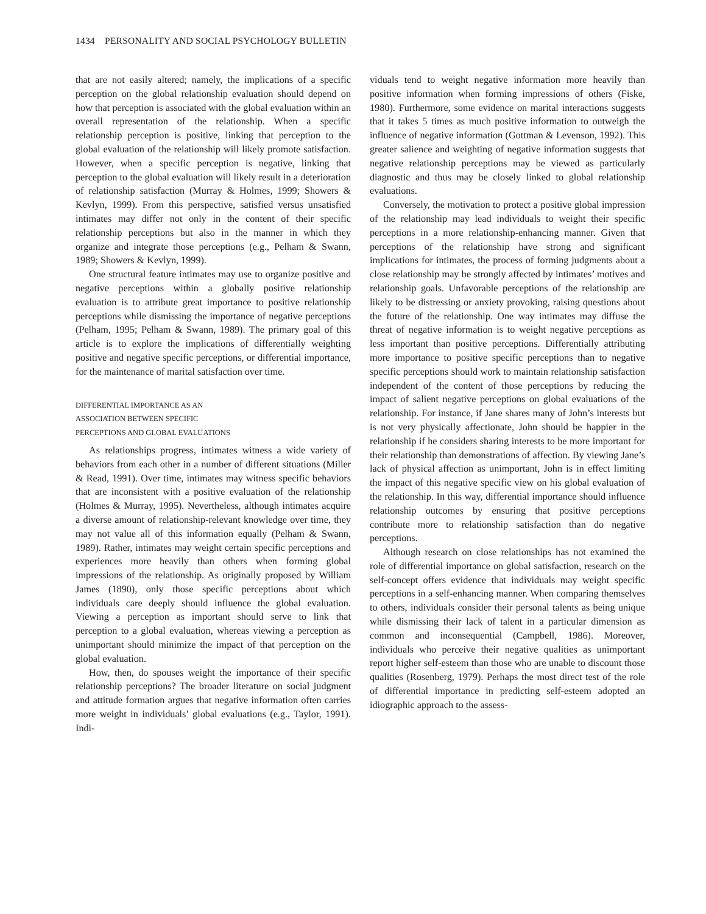1434 PERSONALITY AND SOCIAL PSYCHOLOGY BULLETIN
that are not easily altered; namely, the implications of a specific perception on the global relationship evaluation should depend on how that perception is associated with the global evaluation within an overall representation of the relationship. When a specific relationship perception is positive, linking that perception to the global evaluation of the relationship will likely promote satisfaction. However, when a specific perception is negative, linking that perception to the global evaluation will likely result in a deterioration of relationship satisfaction (Murray & Holmes, 1999; Showers & Kevlyn, 1999). From this perspective, satisfied versus unsatisfied intimates may differ not only in the content of their specific relationship perceptions but also in the manner in which they organize and integrate those perceptions (e.g., Pelham & Swann, 1989; Showers & Kevlyn, 1999).
One structural feature intimates may use to organize positive and negative perceptions within a globally positive relationship evaluation is to attribute great importance to positive relationship perceptions while dismissing the importance of negative perceptions (Pelham, 1995; Pelham & Swann, 1989). The primary goal of this article is to explore the implications of differentially weighting positive and negative specific perceptions, or differential importance, for the maintenance of marital satisfaction over time.
DIFFERENTIAL IMPORTANCE AS AN
ASSOCIATION BETWEEN SPECIFIC
PERCEPTIONS AND GLOBAL EVALUATIONS
As relationships progress, intimates witness a wide variety of behaviors from each other in a number of different situations (Miller & Read, 1991). Over time, intimates may witness specific behaviors that are inconsistent with a positive evaluation of the relationship (Holmes & Murray, 1995). Nevertheless, although intimates acquire a diverse amount of relationship-relevant knowledge over time, they may not value all of this information equally (Pelham & Swann, 1989). Rather, intimates may weight certain specific perceptions and experiences more heavily than others when forming global impressions of the relationship. As originally proposed by William James (1890), only those specific perceptions about which individuals care deeply should influence the global evaluation. Viewing a perception as important should serve to link that perception to a global evaluation, whereas viewing a perception as unimportant should minimize the impact of that perception on the global evaluation.
How, then, do spouses weight the importance of their specific relationship perceptions? The broader literature on social judgment and attitude formation argues that negative information often carries more weight in individuals’ global evaluations (e.g., Taylor, 1991). Indi-
viduals tend to weight negative information more heavily than positive information when forming impressions of others (Fiske, 1980). Furthermore, some evidence on marital interactions suggests that it takes 5 times as much positive information to outweigh the influence of negative information (Gottman & Levenson, 1992). This greater salience and weighting of negative information suggests that negative relationship perceptions may be viewed as particularly diagnostic and thus may be closely linked to global relationship evaluations.
Conversely, the motivation to protect a positive global impression of the relationship may lead individuals to weight their specific perceptions in a more relationship-enhancing manner. Given that perceptions of the relationship have strong and significant implications for intimates, the process of forming judgments about a close relationship may be strongly affected by intimates’ motives and relationship goals. Unfavorable perceptions of the relationship are likely to be distressing or anxiety provoking, raising questions about the future of the relationship. One way intimates may diffuse the threat of negative information is to weight negative perceptions as less important than positive perceptions. Differentially attributing more importance to positive specific perceptions than to negative specific perceptions should work to maintain relationship satisfaction independent of the content of those perceptions by reducing the impact of salient negative perceptions on global evaluations of the relationship. For instance, if Jane shares many of John’s interests but is not very physically affectionate, John should be happier in the relationship if he considers sharing interests to be more important for their relationship than demonstrations of affection. By viewing Jane’s lack of physical affection as unimportant, John is in effect limiting the impact of this negative specific view on his global evaluation of the relationship. In this way, differential importance should influence relationship outcomes by ensuring that positive perceptions contribute more to relationship satisfaction than do negative perceptions.
Although research on close relationships has not examined the role of differential importance on global satisfaction, research on the self-concept offers evidence that individuals may weight specific perceptions in a self-enhancing manner. When comparing themselves to others, individuals consider their personal talents as being unique while dismissing their lack of talent in a particular dimension as common and inconsequential (Campbell, 1986). Moreover, individuals who perceive their negative qualities as unimportant report higher self-esteem than those who are unable to discount those qualities (Rosenberg, 1979). Perhaps the most direct test of the role of differential importance in predicting self-esteem adopted an idiographic approach to the assess-